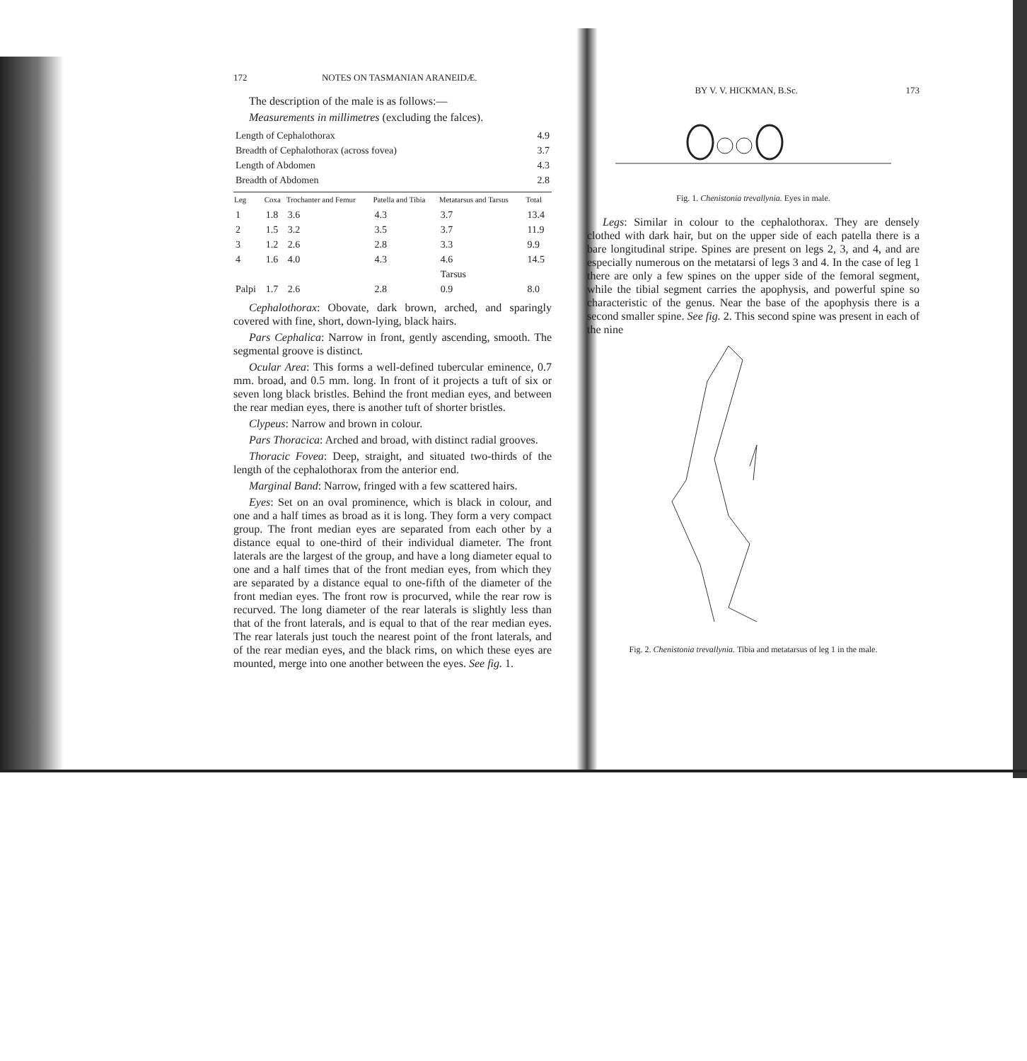172 NOTES ON TASMANIAN ARANEIDÆ.
The description of the male is as follows:—
Measurements in millimetres (excluding the falces).
| Length of Cephalothorax | 4.9 |
| Breadth of Cephalothorax (across fovea) | 3.7 |
| Length of Abdomen | 4.3 |
| Breadth of Abdomen | 2.8 |
| Leg | Coxa | Trochanter and Femur | Patella and Tibia | Metatarsus and Tarsus | Total |
| --- | --- | --- | --- | --- | --- |
| 1 | 1.8 | 3.6 | 4.3 | 3.7 | 13.4 |
| 2 | 1.5 | 3.2 | 3.5 | 3.7 | 11.9 |
| 3 | 1.2 | 2.6 | 2.8 | 3.3 | 9.9 |
| 4 | 1.6 | 4.0 | 4.3 | 4.6 | 14.5 |
| | | | | Tarsus | |
| Palpi | 1.7 | 2.6 | 2.8 | 0.9 | 8.0 |
Cephalothorax: Obovate, dark brown, arched, and sparingly covered with fine, short, down-lying, black hairs.
Pars Cephalica: Narrow in front, gently ascending, smooth. The segmental groove is distinct.
Ocular Area: This forms a well-defined tubercular eminence, 0.7 mm. broad, and 0.5 mm. long. In front of it projects a tuft of six or seven long black bristles. Behind the front median eyes, and between the rear median eyes, there is another tuft of shorter bristles.
Clypeus: Narrow and brown in colour.
Pars Thoracica: Arched and broad, with distinct radial grooves.
Thoracic Fovea: Deep, straight, and situated two-thirds of the length of the cephalothorax from the anterior end.
Marginal Band: Narrow, fringed with a few scattered hairs.
Eyes: Set on an oval prominence, which is black in colour, and one and a half times as broad as it is long. They form a very compact group. The front median eyes are separated from each other by a distance equal to one-third of their individual diameter. The front laterals are the largest of the group, and have a long diameter equal to one and a half times that of the front median eyes, from which they are separated by a distance equal to one-fifth of the diameter of the front median eyes. The front row is procurved, while the rear row is recurved. The long diameter of the rear laterals is slightly less than that of the front laterals, and is equal to that of the rear median eyes. The rear laterals just touch the nearest point of the front laterals, and of the rear median eyes, and the black rims, on which these eyes are mounted, merge into one another between the eyes. See fig. 1.
BY V. V. HICKMAN, B.Sc. 173
Fig. 1. Chenistonia trevallynia. Eyes in male.
Legs: Similar in colour to the cephalothorax. They are densely clothed with dark hair, but on the upper side of each patella there is a bare longitudinal stripe. Spines are present on legs 2, 3, and 4, and are especially numerous on the metatarsi of legs 3 and 4. In the case of leg 1 there are only a few spines on the upper side of the femoral segment, while the tibial segment carries the apophysis, and powerful spine so characteristic of the genus. Near the base of the apophysis there is a second smaller spine. See fig. 2. This second spine was present in each of the nine
Fig. 2. Chenistonia trevallynia. Tibia and metatarsus of leg 1 in the male.